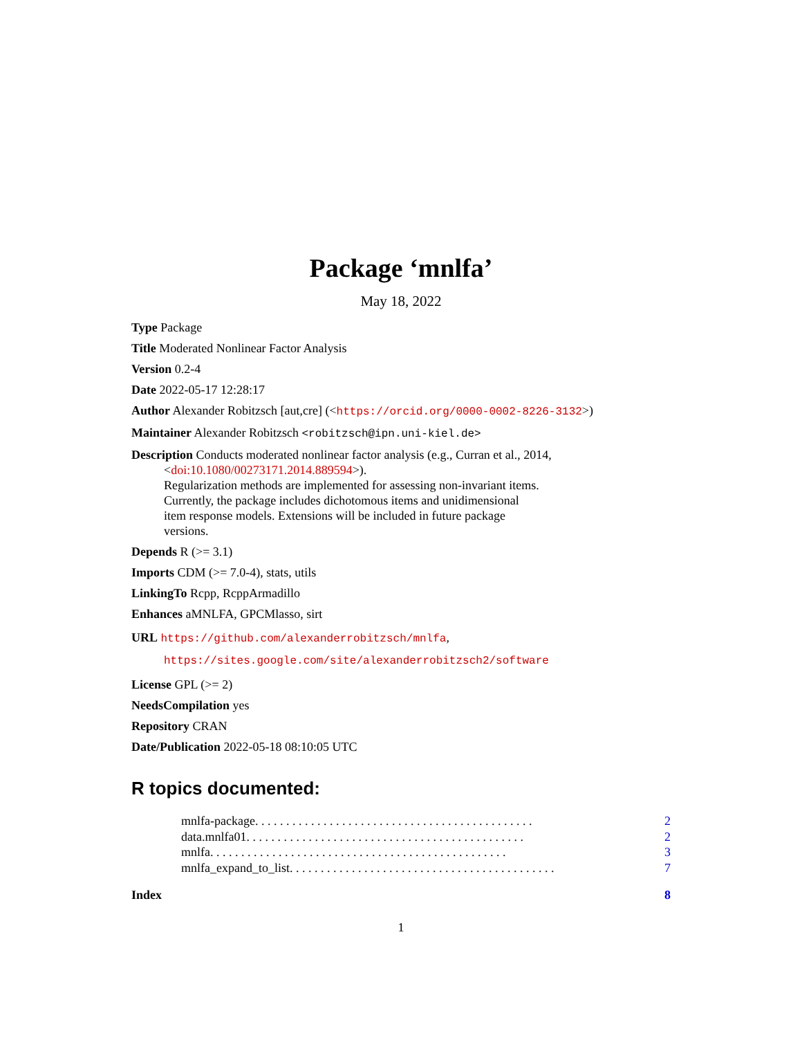Package ‘mnlfa’
May 18, 2022
Type Package
Title Moderated Nonlinear Factor Analysis
Version 0.2-4
Date 2022-05-17 12:28:17
Author Alexander Robitzsch [aut,cre] (<https://orcid.org/0000-0002-8226-3132>)
Maintainer Alexander Robitzsch <robitzsch@ipn.uni-kiel.de>
Description Conducts moderated nonlinear factor analysis (e.g., Curran et al., 2014,
<doi:10.1080/00273171.2014.889594>).
Regularization methods are implemented for assessing non-invariant items.
Currently, the package includes dichotomous items and unidimensional
item response models. Extensions will be included in future package
versions.
Depends R (>= 3.1)
Imports CDM (>= 7.0-4), stats, utils
LinkingTo Rcpp, RcppArmadillo
Enhances aMNLFA, GPCMlasso, sirt
URL https://github.com/alexanderrobitzsch/mnlfa,
https://sites.google.com/site/alexanderrobitzsch2/software
License GPL (>= 2)
NeedsCompilation yes
Repository CRAN
Date/Publication 2022-05-18 08:10:05 UTC
R topics documented:
mnlfa-package . . . . . . . . . . . . . . . . . . . . . . . . . . . . . . . . . . . . . . . . . . . . . 2
data.mnlfa01 . . . . . . . . . . . . . . . . . . . . . . . . . . . . . . . . . . . . . . . . . . . . . 2
mnlfa . . . . . . . . . . . . . . . . . . . . . . . . . . . . . . . . . . . . . . . . . . . . . . . . 3
mnlfa_expand_to_list . . . . . . . . . . . . . . . . . . . . . . . . . . . . . . . . . . . . . . . . . . . 7
Index 8
1